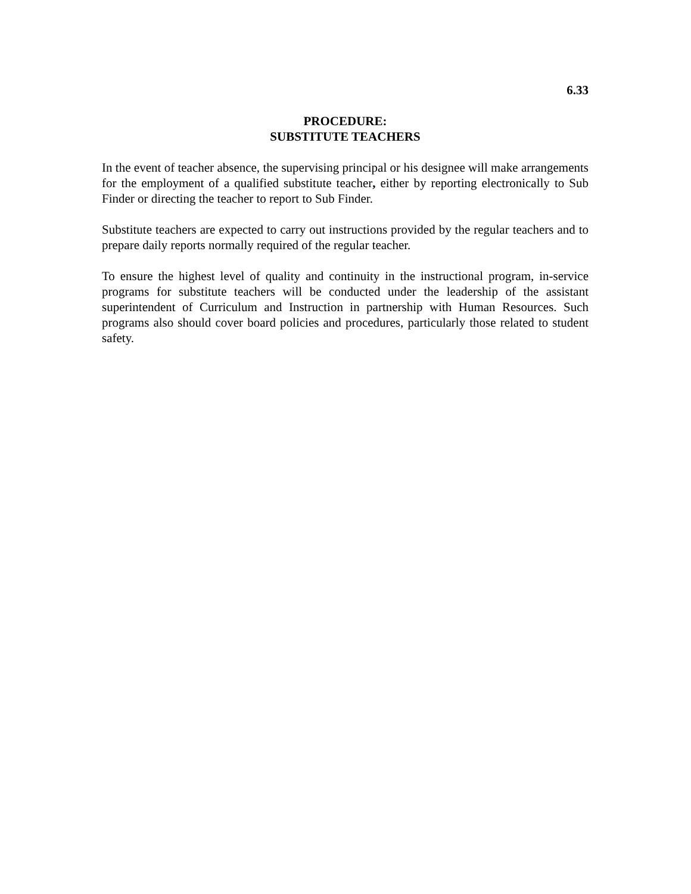6.33
PROCEDURE:
SUBSTITUTE TEACHERS
In the event of teacher absence, the supervising principal or his designee will make arrangements for the employment of a qualified substitute teacher, either by reporting electronically to Sub Finder or directing the teacher to report to Sub Finder.
Substitute teachers are expected to carry out instructions provided by the regular teachers and to prepare daily reports normally required of the regular teacher.
To ensure the highest level of quality and continuity in the instructional program, in-service programs for substitute teachers will be conducted under the leadership of the assistant superintendent of Curriculum and Instruction in partnership with Human Resources. Such programs also should cover board policies and procedures, particularly those related to student safety.